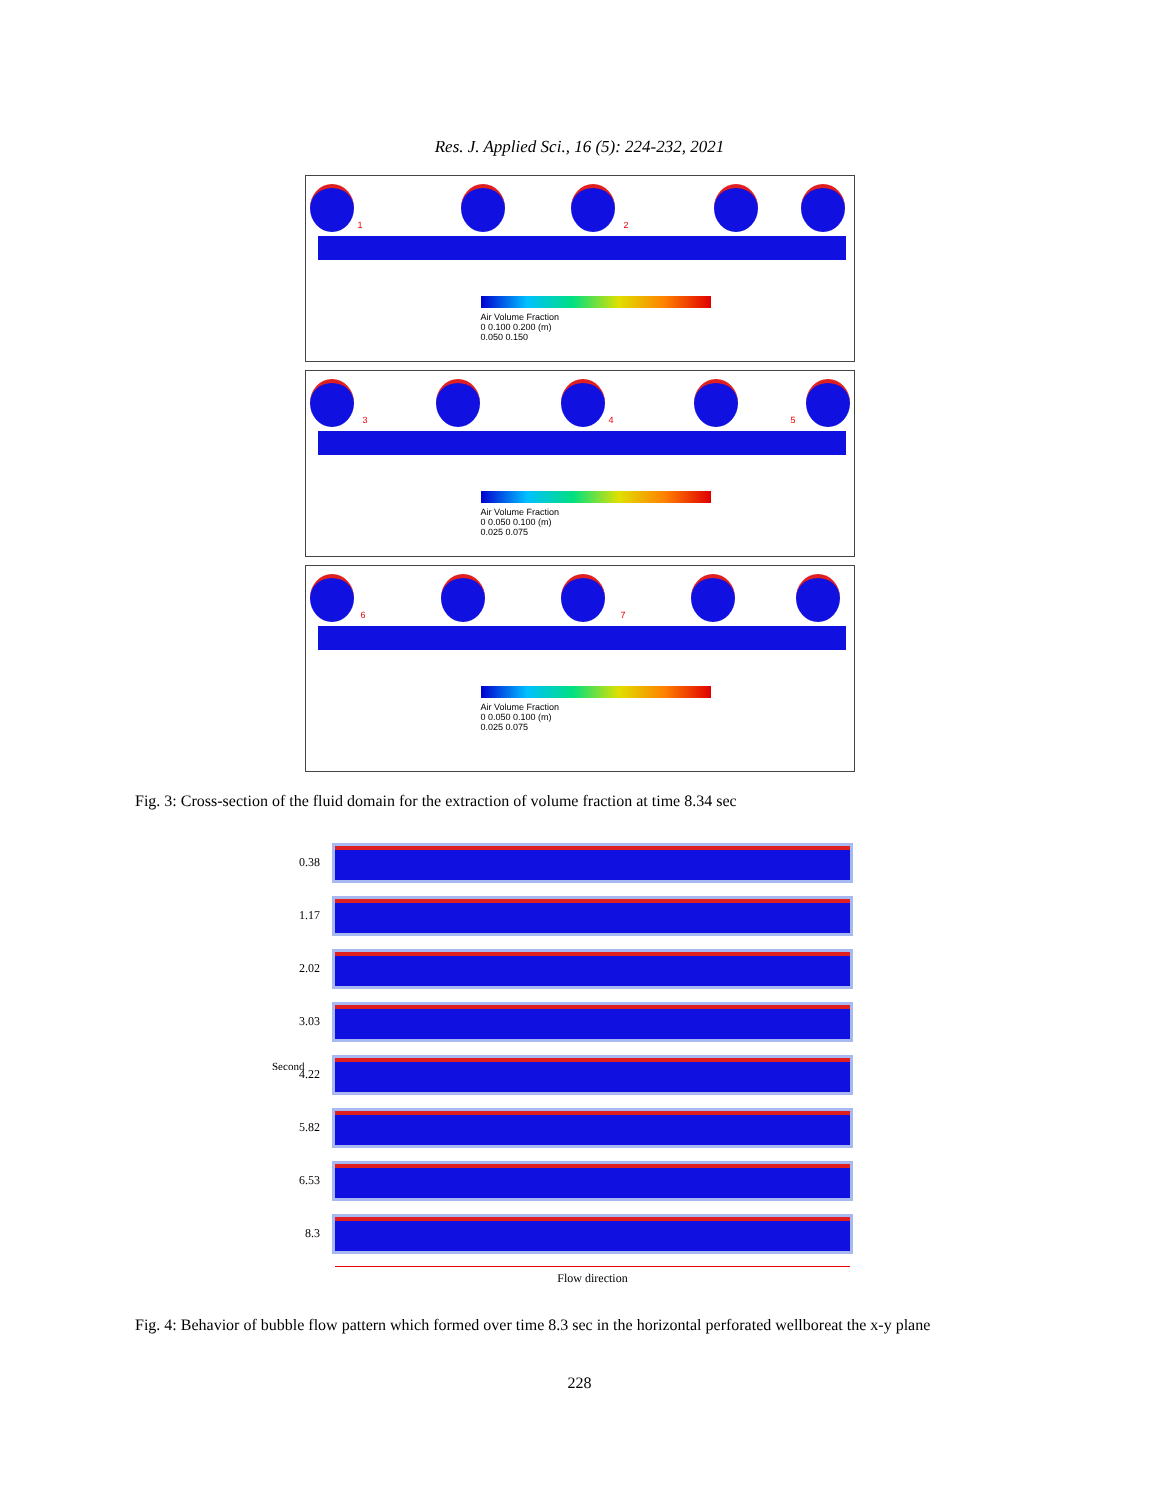Res. J. Applied Sci., 16 (5): 224-232, 2021
1 2
Air Volume Fraction
0 0.100 0.200 (m)
0.050 0.150
3 4 5
Air Volume Fraction
0 0.050 0.100 (m)
0.025 0.075
6 7
Air Volume Fraction
0 0.050 0.100 (m)
0.025 0.075
Fig. 3: Cross-section of the fluid domain for the extraction of volume fraction at time 8.34 sec
Second
0.38
1.17
2.02
3.03
4.22
5.82
6.53
8.3
Flow direction
Fig. 4: Behavior of bubble flow pattern which formed over time 8.3 sec in the horizontal perforated wellboreat the x-y plane
228